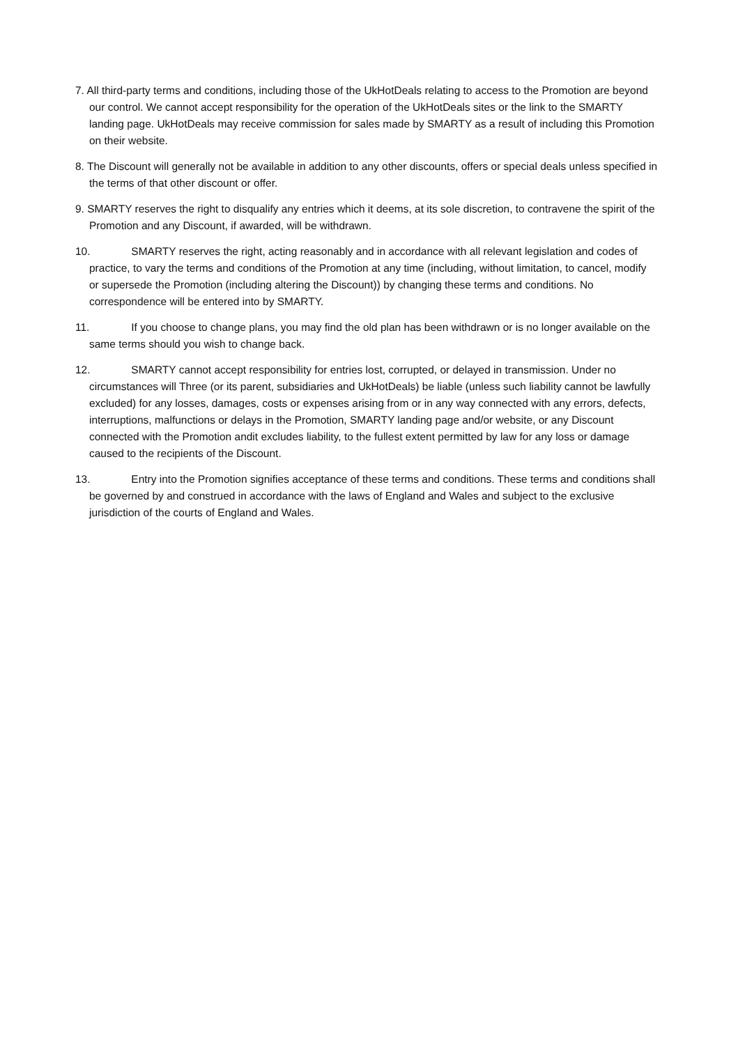7. All third-party terms and conditions, including those of the UkHotDeals relating to access to the Promotion are beyond our control. We cannot accept responsibility for the operation of the UkHotDeals sites or the link to the SMARTY landing page. UkHotDeals may receive commission for sales made by SMARTY as a result of including this Promotion on their website.
8. The Discount will generally not be available in addition to any other discounts, offers or special deals unless specified in the terms of that other discount or offer.
9. SMARTY reserves the right to disqualify any entries which it deems, at its sole discretion, to contravene the spirit of the Promotion and any Discount, if awarded, will be withdrawn.
10. SMARTY reserves the right, acting reasonably and in accordance with all relevant legislation and codes of practice, to vary the terms and conditions of the Promotion at any time (including, without limitation, to cancel, modify or supersede the Promotion (including altering the Discount)) by changing these terms and conditions. No correspondence will be entered into by SMARTY.
11. If you choose to change plans, you may find the old plan has been withdrawn or is no longer available on the same terms should you wish to change back.
12. SMARTY cannot accept responsibility for entries lost, corrupted, or delayed in transmission. Under no circumstances will Three (or its parent, subsidiaries and UkHotDeals) be liable (unless such liability cannot be lawfully excluded) for any losses, damages, costs or expenses arising from or in any way connected with any errors, defects, interruptions, malfunctions or delays in the Promotion, SMARTY landing page and/or website, or any Discount connected with the Promotion andit excludes liability, to the fullest extent permitted by law for any loss or damage caused to the recipients of the Discount.
13. Entry into the Promotion signifies acceptance of these terms and conditions. These terms and conditions shall be governed by and construed in accordance with the laws of England and Wales and subject to the exclusive jurisdiction of the courts of England and Wales.